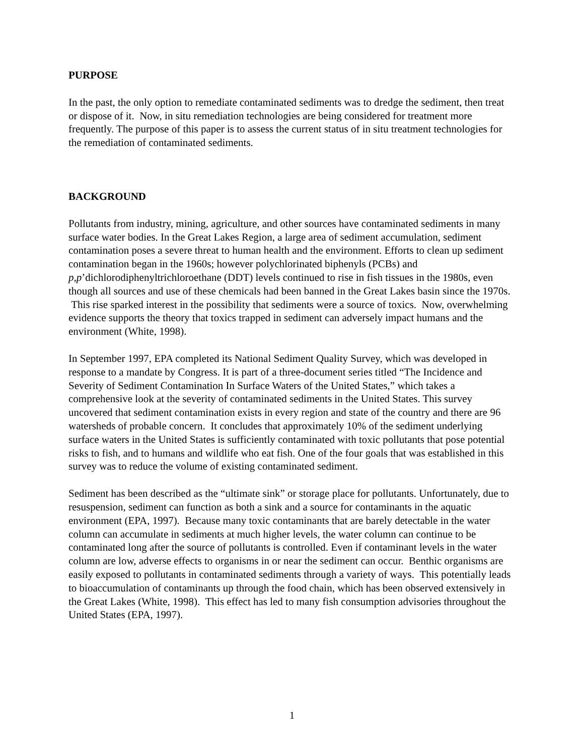PURPOSE
In the past, the only option to remediate contaminated sediments was to dredge the sediment, then treat or dispose of it. Now, in situ remediation technologies are being considered for treatment more frequently. The purpose of this paper is to assess the current status of in situ treatment technologies for the remediation of contaminated sediments.
BACKGROUND
Pollutants from industry, mining, agriculture, and other sources have contaminated sediments in many surface water bodies. In the Great Lakes Region, a large area of sediment accumulation, sediment contamination poses a severe threat to human health and the environment. Efforts to clean up sediment contamination began in the 1960s; however polychlorinated biphenyls (PCBs) and p,p’dichlorodiphenyltrichloroethane (DDT) levels continued to rise in fish tissues in the 1980s, even though all sources and use of these chemicals had been banned in the Great Lakes basin since the 1970s. This rise sparked interest in the possibility that sediments were a source of toxics. Now, overwhelming evidence supports the theory that toxics trapped in sediment can adversely impact humans and the environment (White, 1998).
In September 1997, EPA completed its National Sediment Quality Survey, which was developed in response to a mandate by Congress. It is part of a three-document series titled “The Incidence and Severity of Sediment Contamination In Surface Waters of the United States,” which takes a comprehensive look at the severity of contaminated sediments in the United States. This survey uncovered that sediment contamination exists in every region and state of the country and there are 96 watersheds of probable concern. It concludes that approximately 10% of the sediment underlying surface waters in the United States is sufficiently contaminated with toxic pollutants that pose potential risks to fish, and to humans and wildlife who eat fish. One of the four goals that was established in this survey was to reduce the volume of existing contaminated sediment.
Sediment has been described as the “ultimate sink” or storage place for pollutants. Unfortunately, due to resuspension, sediment can function as both a sink and a source for contaminants in the aquatic environment (EPA, 1997). Because many toxic contaminants that are barely detectable in the water column can accumulate in sediments at much higher levels, the water column can continue to be contaminated long after the source of pollutants is controlled. Even if contaminant levels in the water column are low, adverse effects to organisms in or near the sediment can occur. Benthic organisms are easily exposed to pollutants in contaminated sediments through a variety of ways. This potentially leads to bioaccumulation of contaminants up through the food chain, which has been observed extensively in the Great Lakes (White, 1998). This effect has led to many fish consumption advisories throughout the United States (EPA, 1997).
1